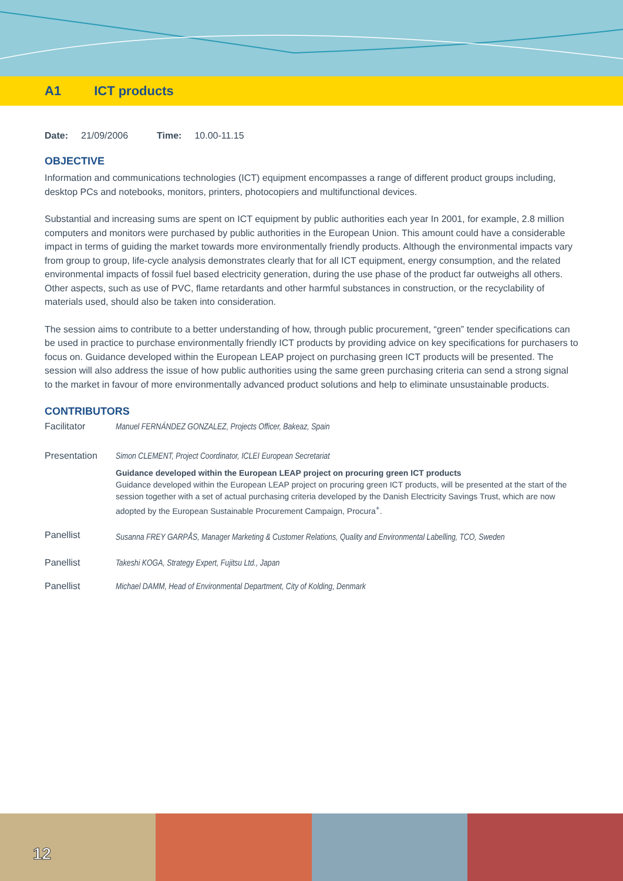A1 ICT products
Date: 21/09/2006 Time: 10.00-11.15
OBJECTIVE
Information and communications technologies (ICT) equipment encompasses a range of different product groups including, desktop PCs and notebooks, monitors, printers, photocopiers and multifunctional devices.
Substantial and increasing sums are spent on ICT equipment by public authorities each year In 2001, for example, 2.8 million computers and monitors were purchased by public authorities in the European Union. This amount could have a considerable impact in terms of guiding the market towards more environmentally friendly products. Although the environmental impacts vary from group to group, life-cycle analysis demonstrates clearly that for all ICT equipment, energy consumption, and the related environmental impacts of fossil fuel based electricity generation, during the use phase of the product far outweighs all others. Other aspects, such as use of PVC, flame retardants and other harmful substances in construction, or the recyclability of materials used, should also be taken into consideration.
The session aims to contribute to a better understanding of how, through public procurement, “green” tender specifications can be used in practice to purchase environmentally friendly ICT products by providing advice on key specifications for purchasers to focus on. Guidance developed within the European LEAP project on purchasing green ICT products will be presented. The session will also address the issue of how public authorities using the same green purchasing criteria can send a strong signal to the market in favour of more environmentally advanced product solutions and help to eliminate unsustainable products.
CONTRIBUTORS
Facilitator Manuel FERNÁNDEZ GONZALEZ, Projects Officer, Bakeaz, Spain
Presentation Simon CLEMENT, Project Coordinator, ICLEI European Secretariat
Guidance developed within the European LEAP project on procuring green ICT products
Guidance developed within the European LEAP project on procuring green ICT products, will be presented at the start of the session together with a set of actual purchasing criteria developed by the Danish Electricity Savings Trust, which are now adopted by the European Sustainable Procurement Campaign, Procura<sup>+</sup>.
Panellist
Susanna FREY GARPÅS, Manager Marketing & Customer Relations, Quality and Environmental Labelling, TCO, Sweden
Panellist Takeshi KOGA, Strategy Expert, Fujitsu Ltd., Japan
Panellist Michael DAMM, Head of Environmental Department, City of Kolding, Denmark
12